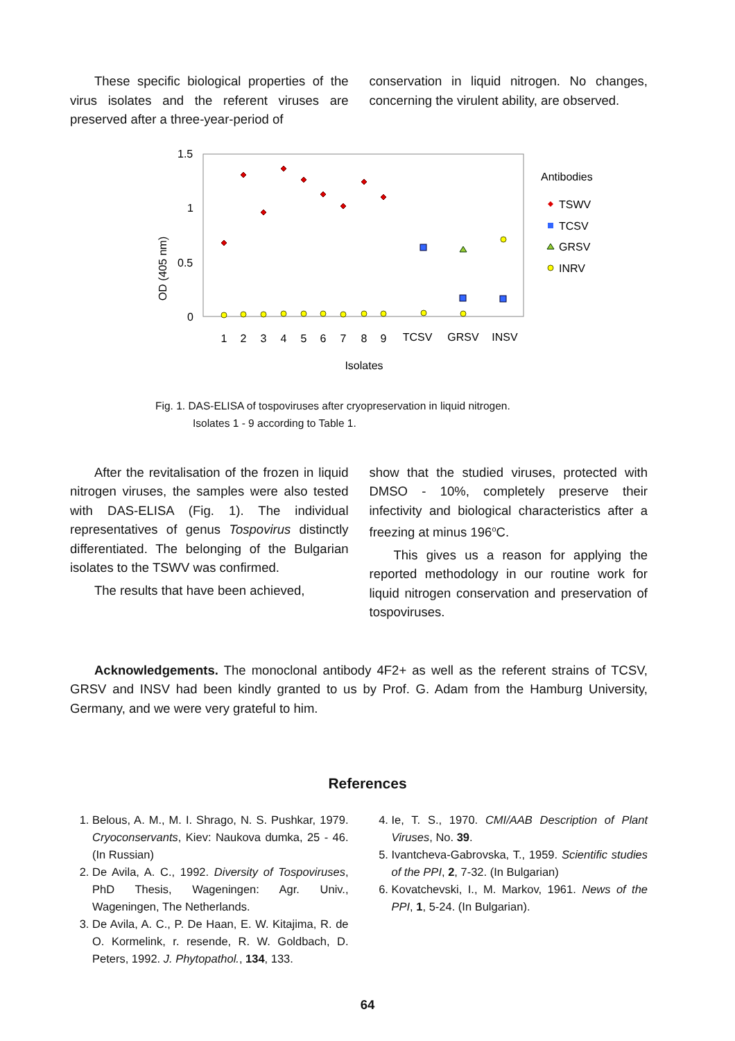These specific biological properties of the virus isolates and the referent viruses are preserved after a three-year-period of
conservation in liquid nitrogen. No changes, concerning the virulent ability, are observed.
1.5
1
0.5
0
OD (405 nm)
1
2
3
4
5
6
7
8
9
TCSV
GRSV
INSV
Isolates
Antibodies
TSWV
TCSV
GRSV
INRV
Fig. 1. DAS-ELISA of tospoviruses after cryopreservation in liquid nitrogen.
Isolates 1 - 9 according to Table 1.
After the revitalisation of the frozen in liquid nitrogen viruses, the samples were also tested with DAS-ELISA (Fig. 1). The individual representatives of genus Tospovirus distinctly differentiated. The belonging of the Bulgarian isolates to the TSWV was confirmed.
The results that have been achieved,
show that the studied viruses, protected with DMSO - 10%, completely preserve their infectivity and biological characteristics after a freezing at minus 196<sup>o</sup>C.
This gives us a reason for applying the reported methodology in our routine work for liquid nitrogen conservation and preservation of tospoviruses.
Acknowledgements. The monoclonal antibody 4F2+ as well as the referent strains of TCSV, GRSV and INSV had been kindly granted to us by Prof. G. Adam from the Hamburg University, Germany, and we were very grateful to him.
References
1. Belous, A. M., M. I. Shrago, N. S. Pushkar, 1979. Cryoconservants, Kiev: Naukova dumka, 25 - 46. (In Russian)
2. De Avila, A. C., 1992. Diversity of Tospoviruses, PhD Thesis, Wageningen: Agr. Univ., Wageningen, The Netherlands.
3. De Avila, A. C., P. De Haan, E. W. Kitajima, R. de O. Kormelink, r. resende, R. W. Goldbach, D. Peters, 1992. J. Phytopathol., 134, 133.
4. Ie, T. S., 1970. CMI/AAB Description of Plant Viruses, No. 39.
5. Ivantcheva-Gabrovska, T., 1959. Scientific studies of the PPI, 2, 7-32. (In Bulgarian)
6. Kovatchevski, I., M. Markov, 1961. News of the PPI, 1, 5-24. (In Bulgarian).
64